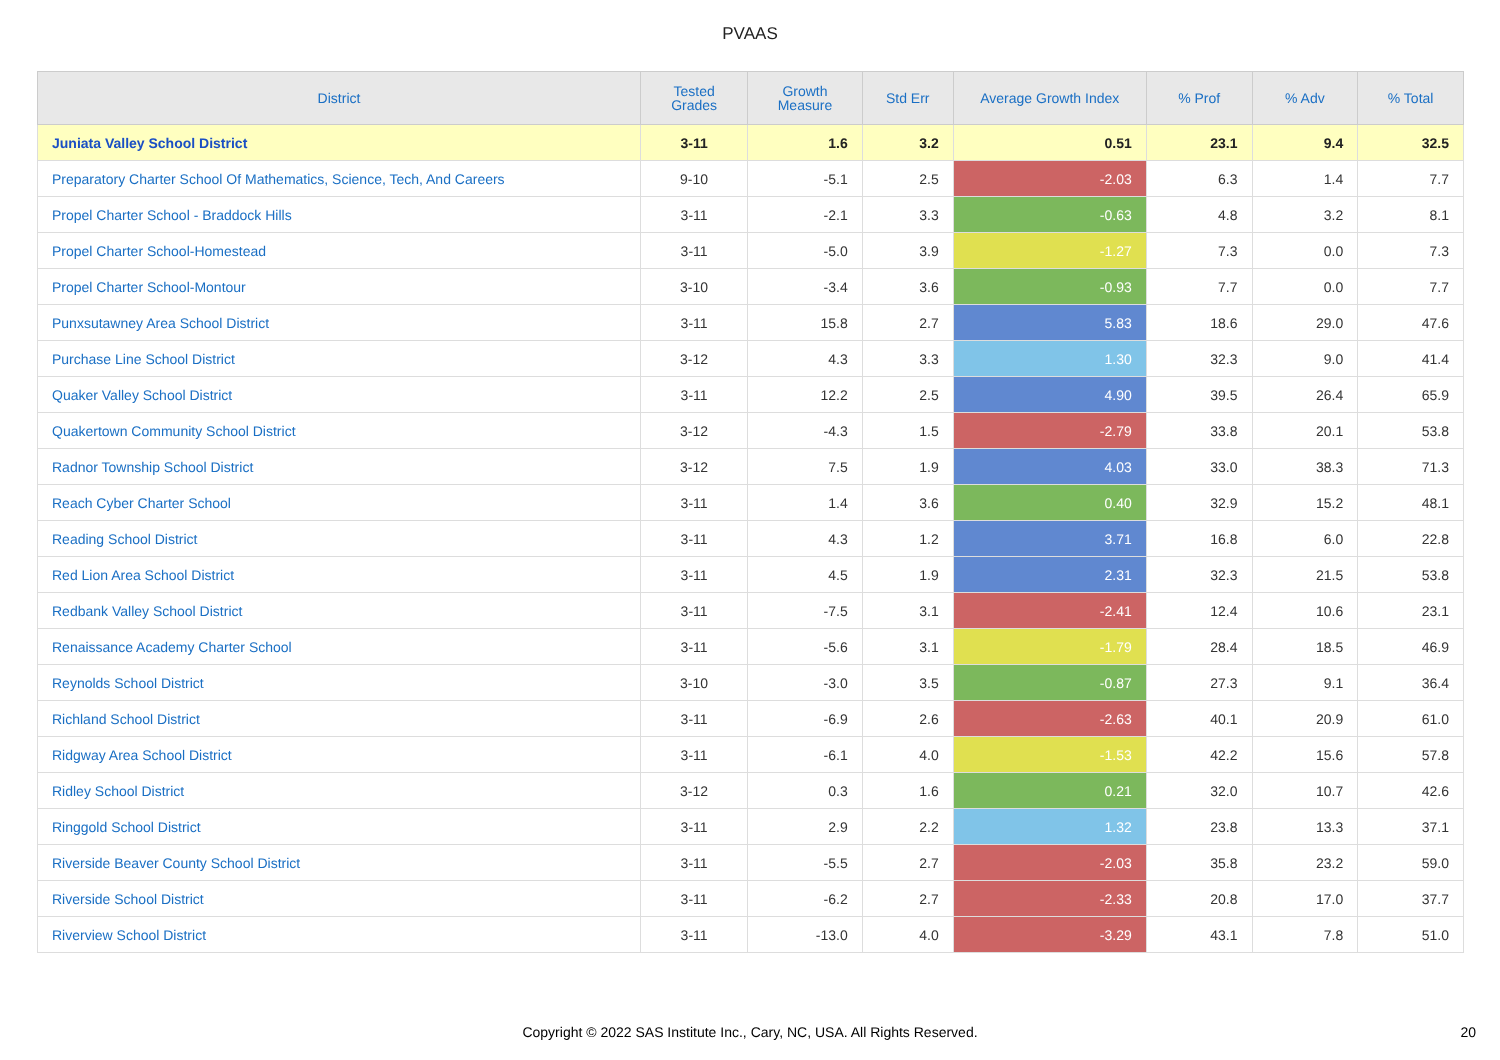PVAAS
| District | Tested Grades | Growth Measure | Std Err | Average Growth Index | % Prof | % Adv | % Total |
| --- | --- | --- | --- | --- | --- | --- | --- |
| Juniata Valley School District | 3-11 | 1.6 | 3.2 | 0.51 | 23.1 | 9.4 | 32.5 |
| Preparatory Charter School Of Mathematics, Science, Tech, And Careers | 9-10 | -5.1 | 2.5 | -2.03 | 6.3 | 1.4 | 7.7 |
| Propel Charter School - Braddock Hills | 3-11 | -2.1 | 3.3 | -0.63 | 4.8 | 3.2 | 8.1 |
| Propel Charter School-Homestead | 3-11 | -5.0 | 3.9 | -1.27 | 7.3 | 0.0 | 7.3 |
| Propel Charter School-Montour | 3-10 | -3.4 | 3.6 | -0.93 | 7.7 | 0.0 | 7.7 |
| Punxsutawney Area School District | 3-11 | 15.8 | 2.7 | 5.83 | 18.6 | 29.0 | 47.6 |
| Purchase Line School District | 3-12 | 4.3 | 3.3 | 1.30 | 32.3 | 9.0 | 41.4 |
| Quaker Valley School District | 3-11 | 12.2 | 2.5 | 4.90 | 39.5 | 26.4 | 65.9 |
| Quakertown Community School District | 3-12 | -4.3 | 1.5 | -2.79 | 33.8 | 20.1 | 53.8 |
| Radnor Township School District | 3-12 | 7.5 | 1.9 | 4.03 | 33.0 | 38.3 | 71.3 |
| Reach Cyber Charter School | 3-11 | 1.4 | 3.6 | 0.40 | 32.9 | 15.2 | 48.1 |
| Reading School District | 3-11 | 4.3 | 1.2 | 3.71 | 16.8 | 6.0 | 22.8 |
| Red Lion Area School District | 3-11 | 4.5 | 1.9 | 2.31 | 32.3 | 21.5 | 53.8 |
| Redbank Valley School District | 3-11 | -7.5 | 3.1 | -2.41 | 12.4 | 10.6 | 23.1 |
| Renaissance Academy Charter School | 3-11 | -5.6 | 3.1 | -1.79 | 28.4 | 18.5 | 46.9 |
| Reynolds School District | 3-10 | -3.0 | 3.5 | -0.87 | 27.3 | 9.1 | 36.4 |
| Richland School District | 3-11 | -6.9 | 2.6 | -2.63 | 40.1 | 20.9 | 61.0 |
| Ridgway Area School District | 3-11 | -6.1 | 4.0 | -1.53 | 42.2 | 15.6 | 57.8 |
| Ridley School District | 3-12 | 0.3 | 1.6 | 0.21 | 32.0 | 10.7 | 42.6 |
| Ringgold School District | 3-11 | 2.9 | 2.2 | 1.32 | 23.8 | 13.3 | 37.1 |
| Riverside Beaver County School District | 3-11 | -5.5 | 2.7 | -2.03 | 35.8 | 23.2 | 59.0 |
| Riverside School District | 3-11 | -6.2 | 2.7 | -2.33 | 20.8 | 17.0 | 37.7 |
| Riverview School District | 3-11 | -13.0 | 4.0 | -3.29 | 43.1 | 7.8 | 51.0 |
Copyright © 2022 SAS Institute Inc., Cary, NC, USA. All Rights Reserved. 20